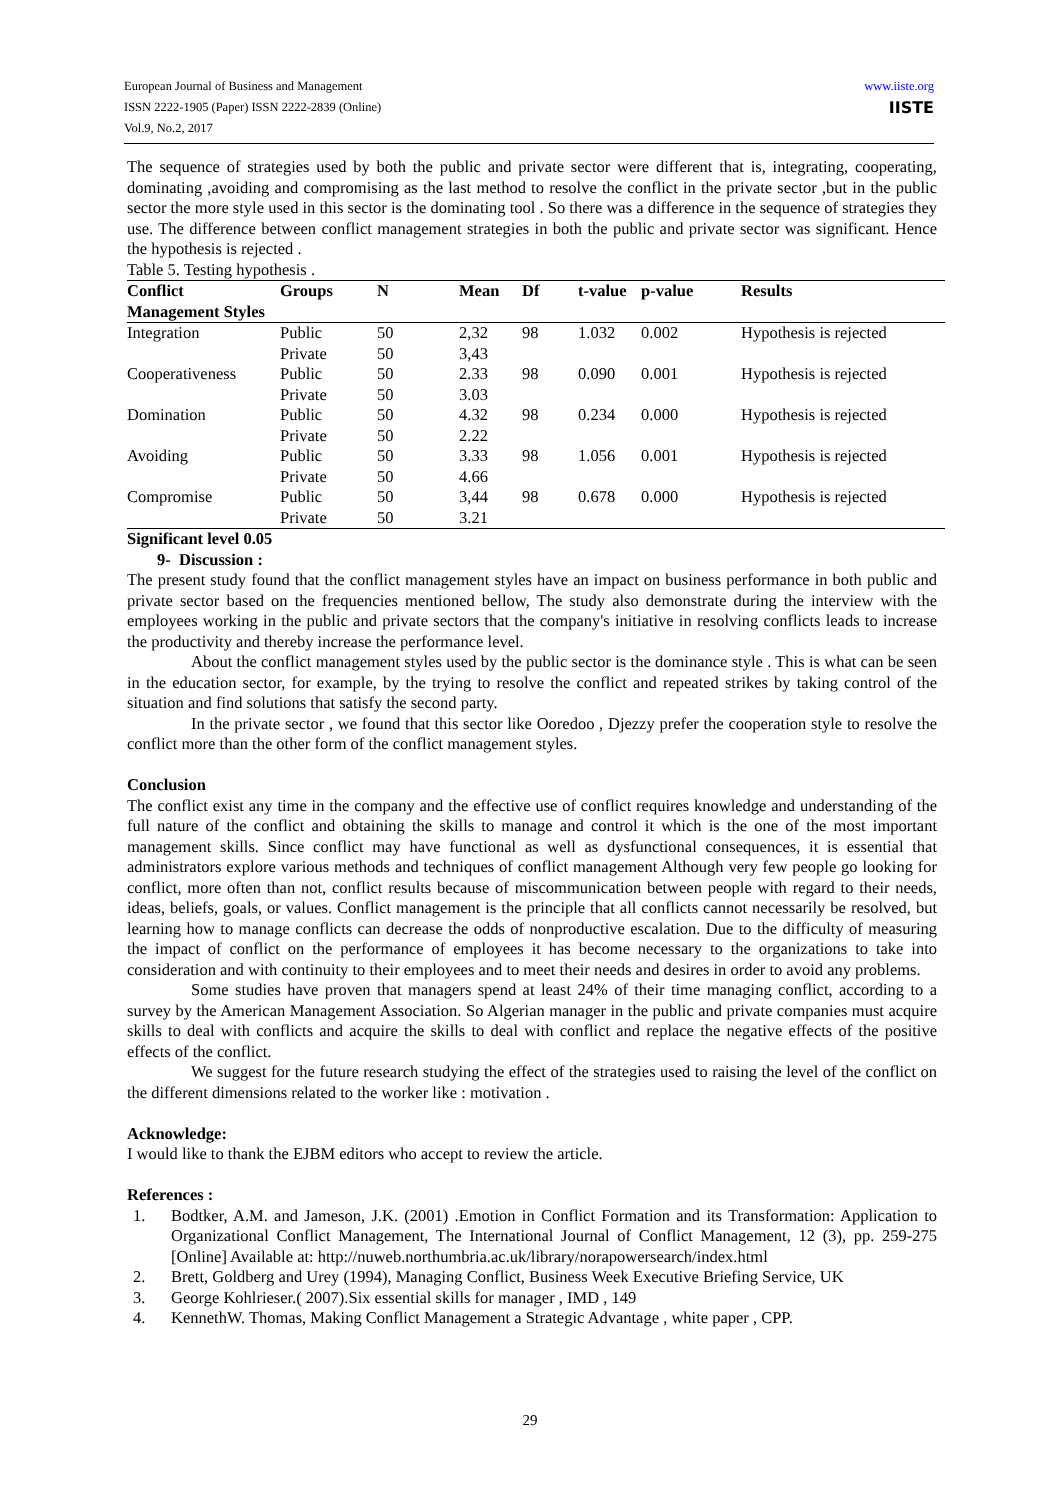www.iiste.org
IISTE
European Journal of Business and Management
ISSN 2222-1905 (Paper) ISSN 2222-2839 (Online)
Vol.9, No.2, 2017
The sequence of strategies used by both the public and private sector were different that is, integrating, cooperating, dominating ,avoiding and compromising as the last method to resolve the conflict in the private sector ,but in the public sector the more style used in this sector is the dominating tool . So there was a difference in the sequence of strategies they use. The difference between conflict management strategies in both the public and private sector was significant. Hence the hypothesis is rejected .
Table 5. Testing hypothesis .
| Conflict Management Styles | Groups | N | Mean | Df | t-value | p-value | Results |
| --- | --- | --- | --- | --- | --- | --- | --- |
| Integration | Public | 50 | 2,32 | 98 | 1.032 | 0.002 | Hypothesis is rejected |
| | Private | 50 | 3,43 | | | | |
| Cooperativeness | Public | 50 | 2.33 | 98 | 0.090 | 0.001 | Hypothesis is rejected |
| | Private | 50 | 3.03 | | | | |
| Domination | Public | 50 | 4.32 | 98 | 0.234 | 0.000 | Hypothesis is rejected |
| | Private | 50 | 2.22 | | | | |
| Avoiding | Public | 50 | 3.33 | 98 | 1.056 | 0.001 | Hypothesis is rejected |
| | Private | 50 | 4.66 | | | | |
| Compromise | Public | 50 | 3,44 | 98 | 0.678 | 0.000 | Hypothesis is rejected |
| | Private | 50 | 3.21 | | | | |
Significant level 0.05
9- Discussion :
The present study found that the conflict management styles have an impact on business performance in both public and private sector based on the frequencies mentioned bellow, The study also demonstrate during the interview with the employees working in the public and private sectors that the company's initiative in resolving conflicts leads to increase the productivity and thereby increase the performance level.
About the conflict management styles used by the public sector is the dominance style . This is what can be seen in the education sector, for example, by the trying to resolve the conflict and repeated strikes by taking control of the situation and find solutions that satisfy the second party.
In the private sector , we found that this sector like Ooredoo , Djezzy prefer the cooperation style to resolve the conflict more than the other form of the conflict management styles.
Conclusion
The conflict exist any time in the company and the effective use of conflict requires knowledge and understanding of the full nature of the conflict and obtaining the skills to manage and control it which is the one of the most important management skills. Since conflict may have functional as well as dysfunctional consequences, it is essential that administrators explore various methods and techniques of conflict management Although very few people go looking for conflict, more often than not, conflict results because of miscommunication between people with regard to their needs, ideas, beliefs, goals, or values. Conflict management is the principle that all conflicts cannot necessarily be resolved, but learning how to manage conflicts can decrease the odds of nonproductive escalation. Due to the difficulty of measuring the impact of conflict on the performance of employees it has become necessary to the organizations to take into consideration and with continuity to their employees and to meet their needs and desires in order to avoid any problems.
Some studies have proven that managers spend at least 24% of their time managing conflict, according to a survey by the American Management Association. So Algerian manager in the public and private companies must acquire skills to deal with conflicts and acquire the skills to deal with conflict and replace the negative effects of the positive effects of the conflict.
We suggest for the future research studying the effect of the strategies used to raising the level of the conflict on the different dimensions related to the worker like : motivation .
Acknowledge:
I would like to thank the EJBM editors who accept to review the article.
References :
1. Bodtker, A.M. and Jameson, J.K. (2001) .Emotion in Conflict Formation and its Transformation: Application to Organizational Conflict Management, The International Journal of Conflict Management, 12 (3), pp. 259-275 [Online] Available at: http://nuweb.northumbria.ac.uk/library/norapowersearch/index.html
2. Brett, Goldberg and Urey (1994), Managing Conflict, Business Week Executive Briefing Service, UK
3. George Kohlrieser.( 2007).Six essential skills for manager , IMD , 149
4. KennethW. Thomas, Making Conflict Management a Strategic Advantage , white paper , CPP.
29